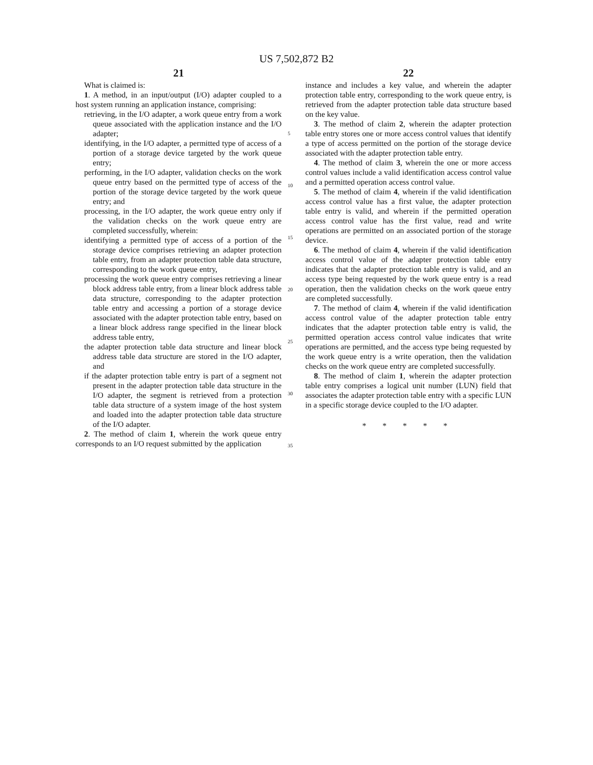US 7,502,872 B2
21
What is claimed is:
1. A method, in an input/output (I/O) adapter coupled to a host system running an application instance, comprising:
retrieving, in the I/O adapter, a work queue entry from a work queue associated with the application instance and the I/O adapter;
identifying, in the I/O adapter, a permitted type of access of a portion of a storage device targeted by the work queue entry;
performing, in the I/O adapter, validation checks on the work queue entry based on the permitted type of access of the portion of the storage device targeted by the work queue entry; and
processing, in the I/O adapter, the work queue entry only if the validation checks on the work queue entry are completed successfully, wherein:
identifying a permitted type of access of a portion of the storage device comprises retrieving an adapter protection table entry, from an adapter protection table data structure, corresponding to the work queue entry,
processing the work queue entry comprises retrieving a linear block address table entry, from a linear block address table data structure, corresponding to the adapter protection table entry and accessing a portion of a storage device associated with the adapter protection table entry, based on a linear block address range specified in the linear block address table entry,
the adapter protection table data structure and linear block address table data structure are stored in the I/O adapter, and
if the adapter protection table entry is part of a segment not present in the adapter protection table data structure in the I/O adapter, the segment is retrieved from a protection table data structure of a system image of the host system and loaded into the adapter protection table data structure of the I/O adapter.
2. The method of claim 1, wherein the work queue entry corresponds to an I/O request submitted by the application
5
10
15
20
25
30
35
22
instance and includes a key value, and wherein the adapter protection table entry, corresponding to the work queue entry, is retrieved from the adapter protection table data structure based on the key value.
3. The method of claim 2, wherein the adapter protection table entry stores one or more access control values that identify a type of access permitted on the portion of the storage device associated with the adapter protection table entry.
4. The method of claim 3, wherein the one or more access control values include a valid identification access control value and a permitted operation access control value.
5. The method of claim 4, wherein if the valid identification access control value has a first value, the adapter protection table entry is valid, and wherein if the permitted operation access control value has the first value, read and write operations are permitted on an associated portion of the storage device.
6. The method of claim 4, wherein if the valid identification access control value of the adapter protection table entry indicates that the adapter protection table entry is valid, and an access type being requested by the work queue entry is a read operation, then the validation checks on the work queue entry are completed successfully.
7. The method of claim 4, wherein if the valid identification access control value of the adapter protection table entry indicates that the adapter protection table entry is valid, the permitted operation access control value indicates that write operations are permitted, and the access type being requested by the work queue entry is a write operation, then the validation checks on the work queue entry are completed successfully.
8. The method of claim 1, wherein the adapter protection table entry comprises a logical unit number (LUN) field that associates the adapter protection table entry with a specific LUN in a specific storage device coupled to the I/O adapter.
* * * * *